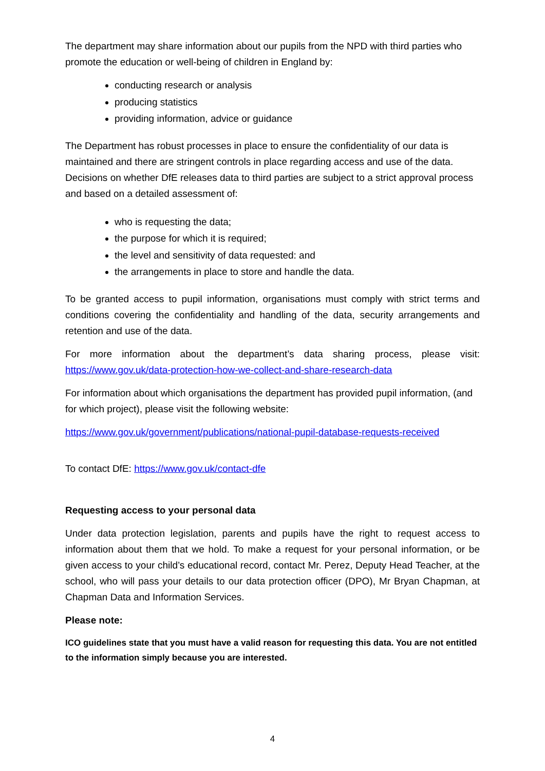The department may share information about our pupils from the NPD with third parties who promote the education or well-being of children in England by:
conducting research or analysis
producing statistics
providing information, advice or guidance
The Department has robust processes in place to ensure the confidentiality of our data is maintained and there are stringent controls in place regarding access and use of the data. Decisions on whether DfE releases data to third parties are subject to a strict approval process and based on a detailed assessment of:
who is requesting the data;
the purpose for which it is required;
the level and sensitivity of data requested: and
the arrangements in place to store and handle the data.
To be granted access to pupil information, organisations must comply with strict terms and conditions covering the confidentiality and handling of the data, security arrangements and retention and use of the data.
For more information about the department’s data sharing process, please visit: https://www.gov.uk/data-protection-how-we-collect-and-share-research-data
For information about which organisations the department has provided pupil information, (and for which project), please visit the following website:
https://www.gov.uk/government/publications/national-pupil-database-requests-received
To contact DfE: https://www.gov.uk/contact-dfe
Requesting access to your personal data
Under data protection legislation, parents and pupils have the right to request access to information about them that we hold. To make a request for your personal information, or be given access to your child’s educational record, contact Mr. Perez, Deputy Head Teacher, at the school, who will pass your details to our data protection officer (DPO), Mr Bryan Chapman, at Chapman Data and Information Services.
Please note:
ICO guidelines state that you must have a valid reason for requesting this data. You are not entitled to the information simply because you are interested.
4